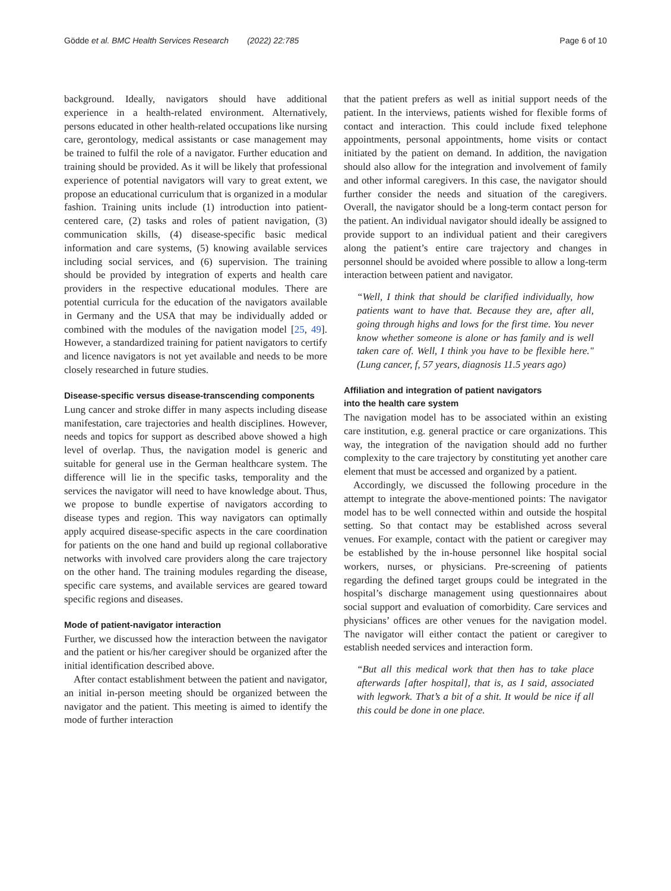Gödde et al. BMC Health Services Research (2022) 22:785 Page 6 of 10
background. Ideally, navigators should have additional experience in a health-related environment. Alternatively, persons educated in other health-related occupations like nursing care, gerontology, medical assistants or case management may be trained to fulfil the role of a navigator. Further education and training should be provided. As it will be likely that professional experience of potential navigators will vary to great extent, we propose an educational curriculum that is organized in a modular fashion. Training units include (1) introduction into patient-centered care, (2) tasks and roles of patient navigation, (3) communication skills, (4) disease-specific basic medical information and care systems, (5) knowing available services including social services, and (6) supervision. The training should be provided by integration of experts and health care providers in the respective educational modules. There are potential curricula for the education of the navigators available in Germany and the USA that may be individually added or combined with the modules of the navigation model [25, 49]. However, a standardized training for patient navigators to certify and licence navigators is not yet available and needs to be more closely researched in future studies.
Disease-specific versus disease-transcending components
Lung cancer and stroke differ in many aspects including disease manifestation, care trajectories and health disciplines. However, needs and topics for support as described above showed a high level of overlap. Thus, the navigation model is generic and suitable for general use in the German healthcare system. The difference will lie in the specific tasks, temporality and the services the navigator will need to have knowledge about. Thus, we propose to bundle expertise of navigators according to disease types and region. This way navigators can optimally apply acquired disease-specific aspects in the care coordination for patients on the one hand and build up regional collaborative networks with involved care providers along the care trajectory on the other hand. The training modules regarding the disease, specific care systems, and available services are geared toward specific regions and diseases.
Mode of patient-navigator interaction
Further, we discussed how the interaction between the navigator and the patient or his/her caregiver should be organized after the initial identification described above.
After contact establishment between the patient and navigator, an initial in-person meeting should be organized between the navigator and the patient. This meeting is aimed to identify the mode of further interaction
that the patient prefers as well as initial support needs of the patient. In the interviews, patients wished for flexible forms of contact and interaction. This could include fixed telephone appointments, personal appointments, home visits or contact initiated by the patient on demand. In addition, the navigation should also allow for the integration and involvement of family and other informal caregivers. In this case, the navigator should further consider the needs and situation of the caregivers. Overall, the navigator should be a long-term contact person for the patient. An individual navigator should ideally be assigned to provide support to an individual patient and their caregivers along the patient’s entire care trajectory and changes in personnel should be avoided where possible to allow a long-term interaction between patient and navigator.
“Well, I think that should be clarified individually, how patients want to have that. Because they are, after all, going through highs and lows for the first time. You never know whether someone is alone or has family and is well taken care of. Well, I think you have to be flexible here." (Lung cancer, f, 57 years, diagnosis 11.5 years ago)
Affiliation and integration of patient navigators
into the health care system
The navigation model has to be associated within an existing care institution, e.g. general practice or care organizations. This way, the integration of the navigation should add no further complexity to the care trajectory by constituting yet another care element that must be accessed and organized by a patient.
Accordingly, we discussed the following procedure in the attempt to integrate the above-mentioned points: The navigator model has to be well connected within and outside the hospital setting. So that contact may be established across several venues. For example, contact with the patient or caregiver may be established by the in-house personnel like hospital social workers, nurses, or physicians. Pre-screening of patients regarding the defined target groups could be integrated in the hospital’s discharge management using questionnaires about social support and evaluation of comorbidity. Care services and physicians’ offices are other venues for the navigation model. The navigator will either contact the patient or caregiver to establish needed services and interaction form.
“But all this medical work that then has to take place afterwards [after hospital], that is, as I said, associated with legwork. That’s a bit of a shit. It would be nice if all this could be done in one place.